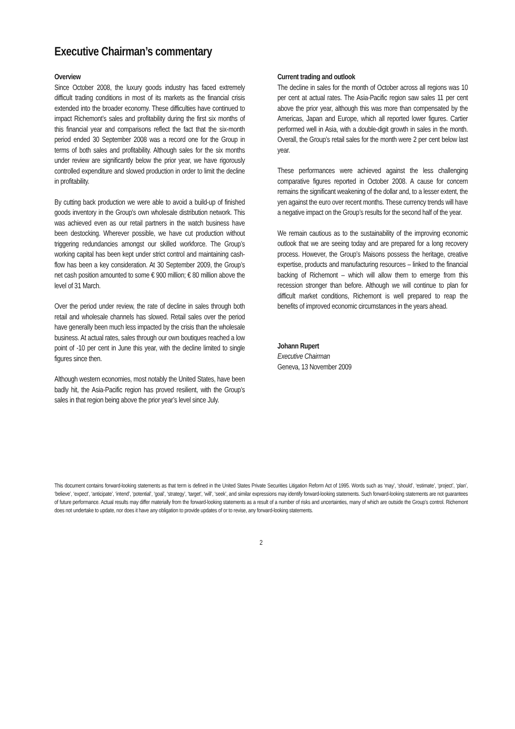Executive Chairman’s commentary
Overview
Since October 2008, the luxury goods industry has faced extremely difficult trading conditions in most of its markets as the financial crisis extended into the broader economy. These difficulties have continued to impact Richemont’s sales and profitability during the first six months of this financial year and comparisons reflect the fact that the six-month period ended 30 September 2008 was a record one for the Group in terms of both sales and profitability. Although sales for the six months under review are significantly below the prior year, we have rigorously controlled expenditure and slowed production in order to limit the decline in profitability.
By cutting back production we were able to avoid a build-up of finished goods inventory in the Group's own wholesale distribution network. This was achieved even as our retail partners in the watch business have been destocking. Wherever possible, we have cut production without triggering redundancies amongst our skilled workforce. The Group’s working capital has been kept under strict control and maintaining cash-flow has been a key consideration. At 30 September 2009, the Group’s net cash position amounted to some € 900 million; € 80 million above the level of 31 March.
Over the period under review, the rate of decline in sales through both retail and wholesale channels has slowed. Retail sales over the period have generally been much less impacted by the crisis than the wholesale business. At actual rates, sales through our own boutiques reached a low point of -10 per cent in June this year, with the decline limited to single figures since then.
Although western economies, most notably the United States, have been badly hit, the Asia-Pacific region has proved resilient, with the Group’s sales in that region being above the prior year’s level since July.
Current trading and outlook
The decline in sales for the month of October across all regions was 10 per cent at actual rates. The Asia-Pacific region saw sales 11 per cent above the prior year, although this was more than compensated by the Americas, Japan and Europe, which all reported lower figures. Cartier performed well in Asia, with a double-digit growth in sales in the month. Overall, the Group’s retail sales for the month were 2 per cent below last year.
These performances were achieved against the less challenging comparative figures reported in October 2008. A cause for concern remains the significant weakening of the dollar and, to a lesser extent, the yen against the euro over recent months. These currency trends will have a negative impact on the Group’s results for the second half of the year.
We remain cautious as to the sustainability of the improving economic outlook that we are seeing today and are prepared for a long recovery process. However, the Group’s Maisons possess the heritage, creative expertise, products and manufacturing resources – linked to the financial backing of Richemont – which will allow them to emerge from this recession stronger than before. Although we will continue to plan for difficult market conditions, Richemont is well prepared to reap the benefits of improved economic circumstances in the years ahead.
Johann Rupert
Executive Chairman
Geneva, 13 November 2009
This document contains forward-looking statements as that term is defined in the United States Private Securities Litigation Reform Act of 1995. Words such as ‘may’, ‘should’, ‘estimate’, ‘project’, ‘plan’, ‘believe’, ‘expect’, ‘anticipate’, ‘intend’, ‘potential’, ‘goal’, ‘strategy’, ‘target’, ‘will’, ‘seek’, and similar expressions may identify forward-looking statements. Such forward-looking statements are not guarantees of future performance. Actual results may differ materially from the forward-looking statements as a result of a number of risks and uncertainties, many of which are outside the Group’s control. Richemont does not undertake to update, nor does it have any obligation to provide updates of or to revise, any forward-looking statements.
2